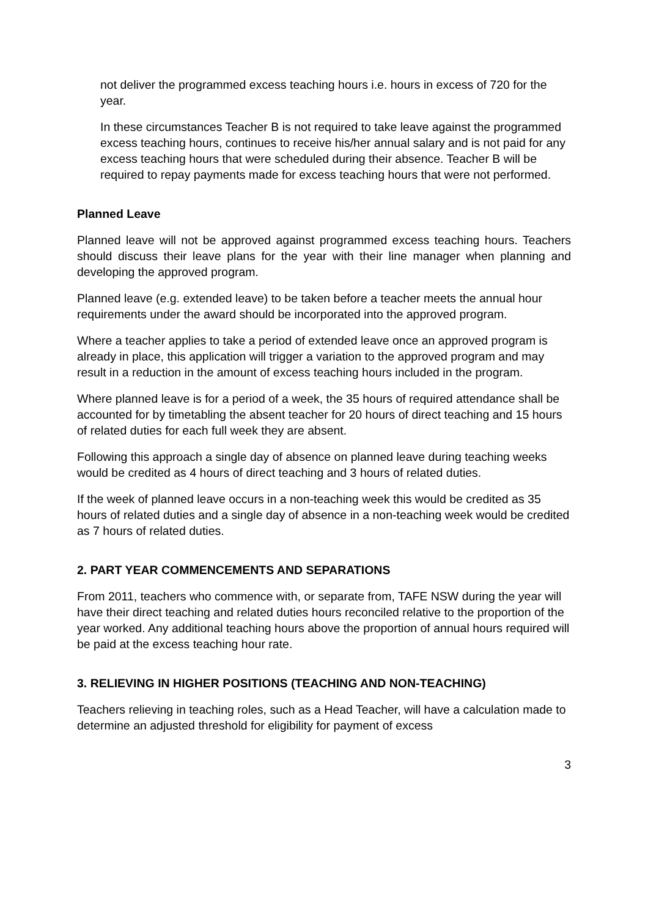not deliver the programmed excess teaching hours i.e. hours in excess of 720 for the year.
In these circumstances Teacher B is not required to take leave against the programmed excess teaching hours, continues to receive his/her annual salary and is not paid for any excess teaching hours that were scheduled during their absence. Teacher B will be required to repay payments made for excess teaching hours that were not performed.
Planned Leave
Planned leave will not be approved against programmed excess teaching hours. Teachers should discuss their leave plans for the year with their line manager when planning and developing the approved program.
Planned leave (e.g. extended leave) to be taken before a teacher meets the annual hour requirements under the award should be incorporated into the approved program.
Where a teacher applies to take a period of extended leave once an approved program is already in place, this application will trigger a variation to the approved program and may result in a reduction in the amount of excess teaching hours included in the program.
Where planned leave is for a period of a week, the 35 hours of required attendance shall be accounted for by timetabling the absent teacher for 20 hours of direct teaching and 15 hours of related duties for each full week they are absent.
Following this approach a single day of absence on planned leave during teaching weeks would be credited as 4 hours of direct teaching and 3 hours of related duties.
If the week of planned leave occurs in a non-teaching week this would be credited as 35 hours of related duties and a single day of absence in a non-teaching week would be credited as 7 hours of related duties.
2. PART YEAR COMMENCEMENTS AND SEPARATIONS
From 2011, teachers who commence with, or separate from, TAFE NSW during the year will have their direct teaching and related duties hours reconciled relative to the proportion of the year worked. Any additional teaching hours above the proportion of annual hours required will be paid at the excess teaching hour rate.
3. RELIEVING IN HIGHER POSITIONS (TEACHING AND NON-TEACHING)
Teachers relieving in teaching roles, such as a Head Teacher, will have a calculation made to determine an adjusted threshold for eligibility for payment of excess
3